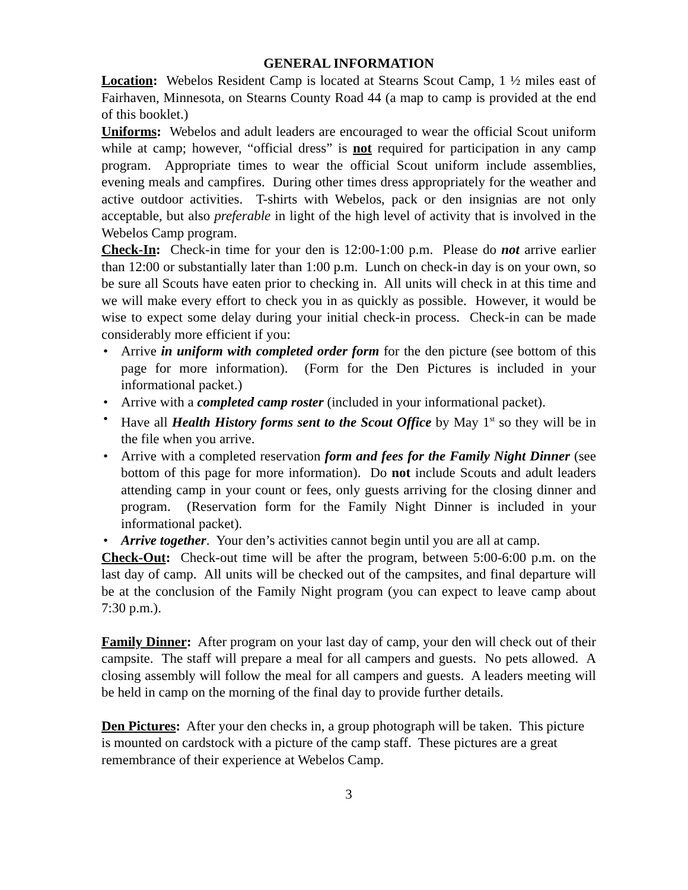GENERAL INFORMATION
Location: Webelos Resident Camp is located at Stearns Scout Camp, 1 ½ miles east of Fairhaven, Minnesota, on Stearns County Road 44 (a map to camp is provided at the end of this booklet.)
Uniforms: Webelos and adult leaders are encouraged to wear the official Scout uniform while at camp; however, “official dress” is not required for participation in any camp program. Appropriate times to wear the official Scout uniform include assemblies, evening meals and campfires. During other times dress appropriately for the weather and active outdoor activities. T-shirts with Webelos, pack or den insignias are not only acceptable, but also preferable in light of the high level of activity that is involved in the Webelos Camp program.
Check-In: Check-in time for your den is 12:00-1:00 p.m. Please do not arrive earlier than 12:00 or substantially later than 1:00 p.m. Lunch on check-in day is on your own, so be sure all Scouts have eaten prior to checking in. All units will check in at this time and we will make every effort to check you in as quickly as possible. However, it would be wise to expect some delay during your initial check-in process. Check-in can be made considerably more efficient if you:
• Arrive in uniform with completed order form for the den picture (see bottom of this page for more information). (Form for the Den Pictures is included in your informational packet.)
• Arrive with a completed camp roster (included in your informational packet).
• Have all Health History forms sent to the Scout Office by May 1<sup>st</sup> so they will be in the file when you arrive.
• Arrive with a completed reservation form and fees for the Family Night Dinner (see bottom of this page for more information). Do not include Scouts and adult leaders attending camp in your count or fees, only guests arriving for the closing dinner and program. (Reservation form for the Family Night Dinner is included in your informational packet).
• Arrive together. Your den’s activities cannot begin until you are all at camp.
Check-Out: Check-out time will be after the program, between 5:00-6:00 p.m. on the last day of camp. All units will be checked out of the campsites, and final departure will be at the conclusion of the Family Night program (you can expect to leave camp about 7:30 p.m.).
Family Dinner: After program on your last day of camp, your den will check out of their campsite. The staff will prepare a meal for all campers and guests. No pets allowed. A closing assembly will follow the meal for all campers and guests. A leaders meeting will be held in camp on the morning of the final day to provide further details.
Den Pictures: After your den checks in, a group photograph will be taken. This picture is mounted on cardstock with a picture of the camp staff. These pictures are a great remembrance of their experience at Webelos Camp.
3